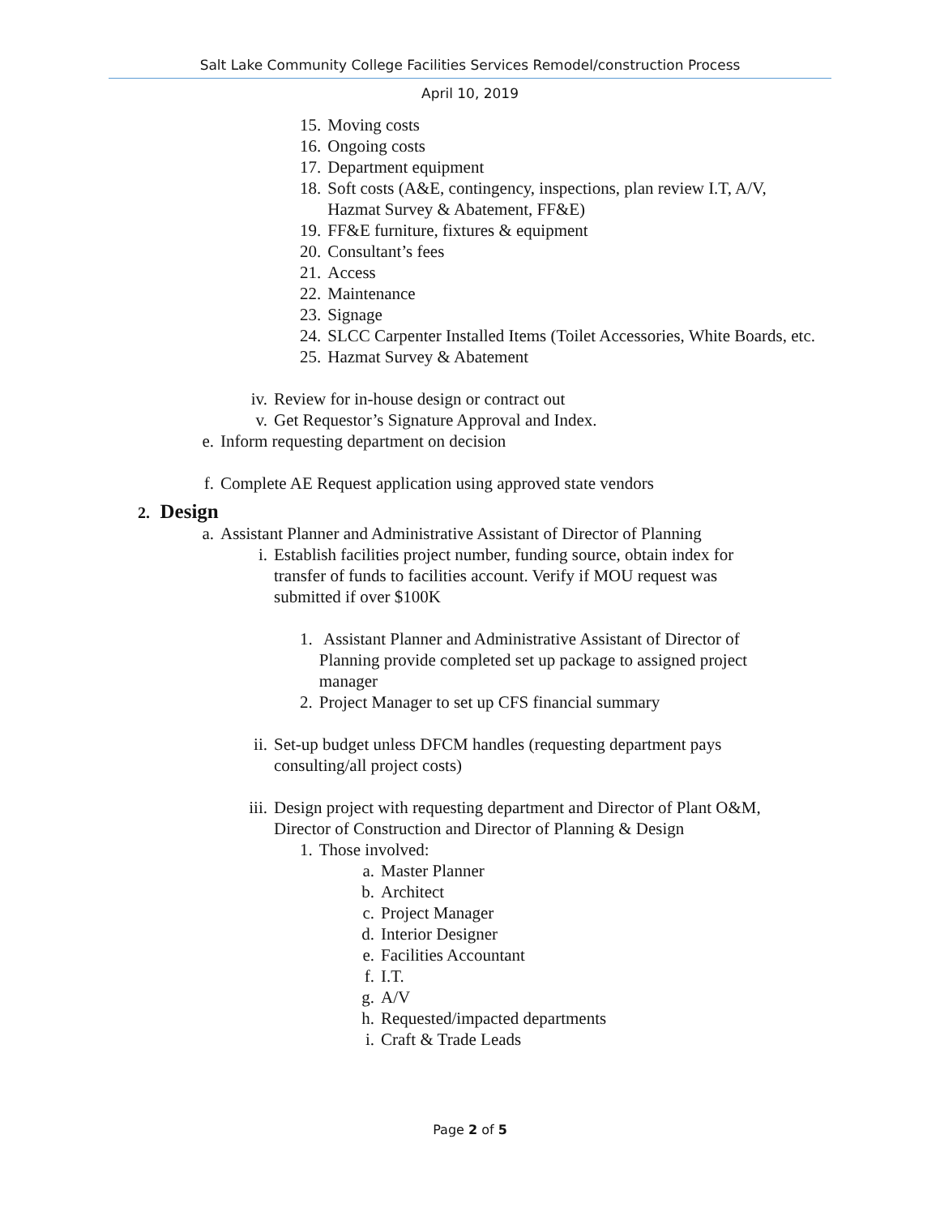Salt Lake Community College Facilities Services Remodel/construction Process
April 10, 2019
15. Moving costs
16. Ongoing costs
17. Department equipment
18. Soft costs (A&E, contingency, inspections, plan review I.T, A/V, Hazmat Survey & Abatement, FF&E)
19. FF&E furniture, fixtures & equipment
20. Consultant’s fees
21. Access
22. Maintenance
23. Signage
24. SLCC Carpenter Installed Items (Toilet Accessories, White Boards, etc.
25. Hazmat Survey & Abatement
iv. Review for in-house design or contract out
v. Get Requestor’s Signature Approval and Index.
e. Inform requesting department on decision
f. Complete AE Request application using approved state vendors
2. Design
a. Assistant Planner and Administrative Assistant of Director of Planning
i. Establish facilities project number, funding source, obtain index for transfer of funds to facilities account. Verify if MOU request was submitted if over $100K
1. Assistant Planner and Administrative Assistant of Director of Planning provide completed set up package to assigned project manager
2. Project Manager to set up CFS financial summary
ii. Set-up budget unless DFCM handles (requesting department pays consulting/all project costs)
iii. Design project with requesting department and Director of Plant O&M, Director of Construction and Director of Planning & Design
1. Those involved:
a. Master Planner
b. Architect
c. Project Manager
d. Interior Designer
e. Facilities Accountant
f. I.T.
g. A/V
h. Requested/impacted departments
i. Craft & Trade Leads
Page 2 of 5